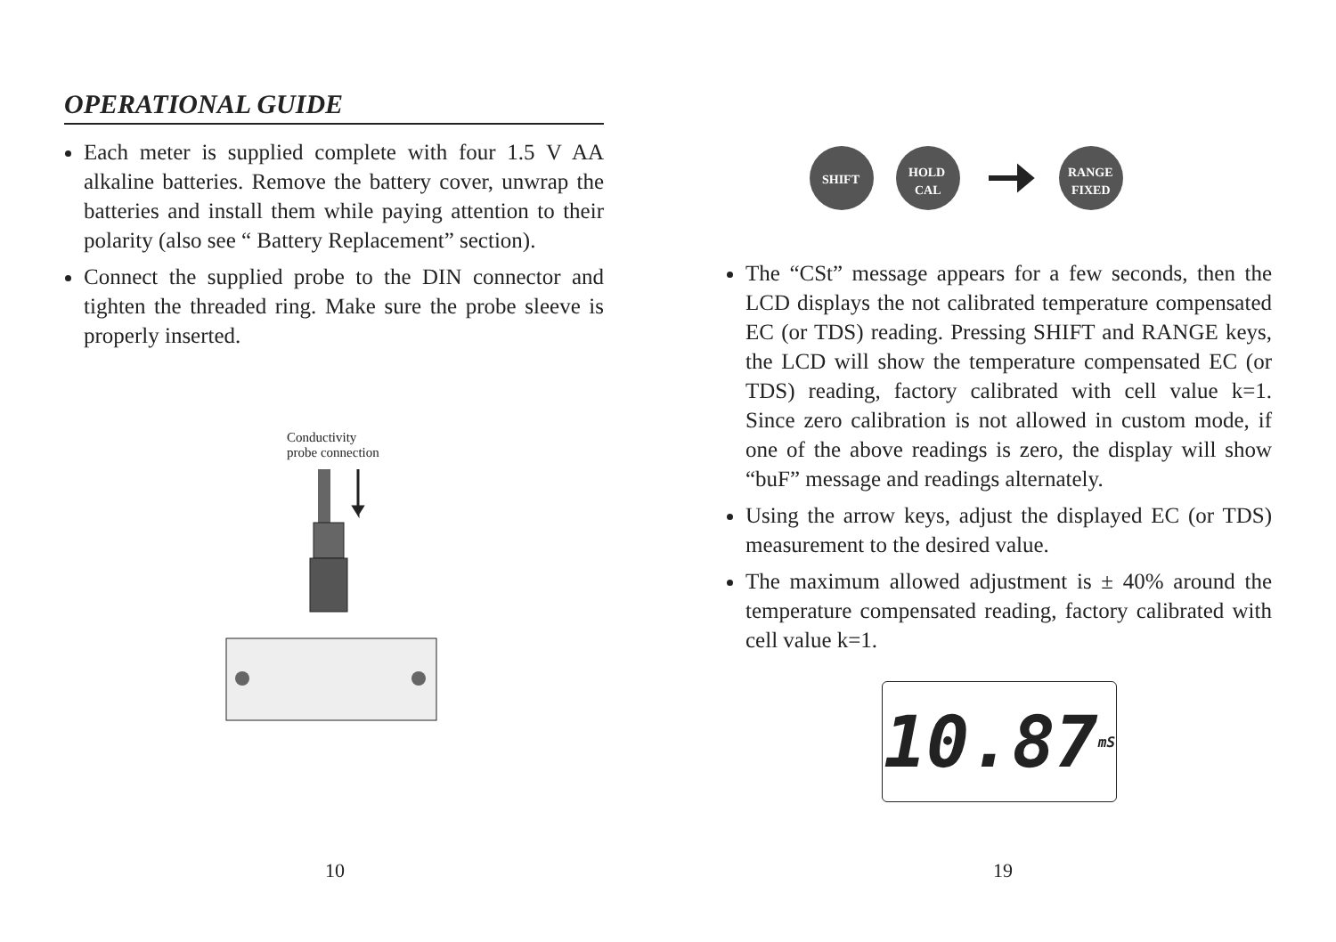OPERATIONAL GUIDE
Each meter is supplied complete with four 1.5 V AA alkaline batteries. Remove the battery cover, unwrap the batteries and install them while paying attention to their polarity (also see “ Battery Replacement” section).
Connect the supplied probe to the DIN connector and tighten the threaded ring. Make sure the probe sleeve is properly inserted.
Conductivity
probe connection
10
SHIFT
HOLD
CAL
RANGE
FIXED
The “CSt” message appears for a few seconds, then the LCD displays the not calibrated temperature compensated EC (or TDS) reading. Pressing SHIFT and RANGE keys, the LCD will show the temperature compensated EC (or TDS) reading, factory calibrated with cell value k=1. Since zero calibration is not allowed in custom mode, if one of the above readings is zero, the display will show “buF” message and readings alternately.
Using the arrow keys, adjust the displayed EC (or TDS) measurement to the desired value.
The maximum allowed adjustment is ± 40% around the temperature compensated reading, factory calibrated with cell value k=1.
10.87 mS
19